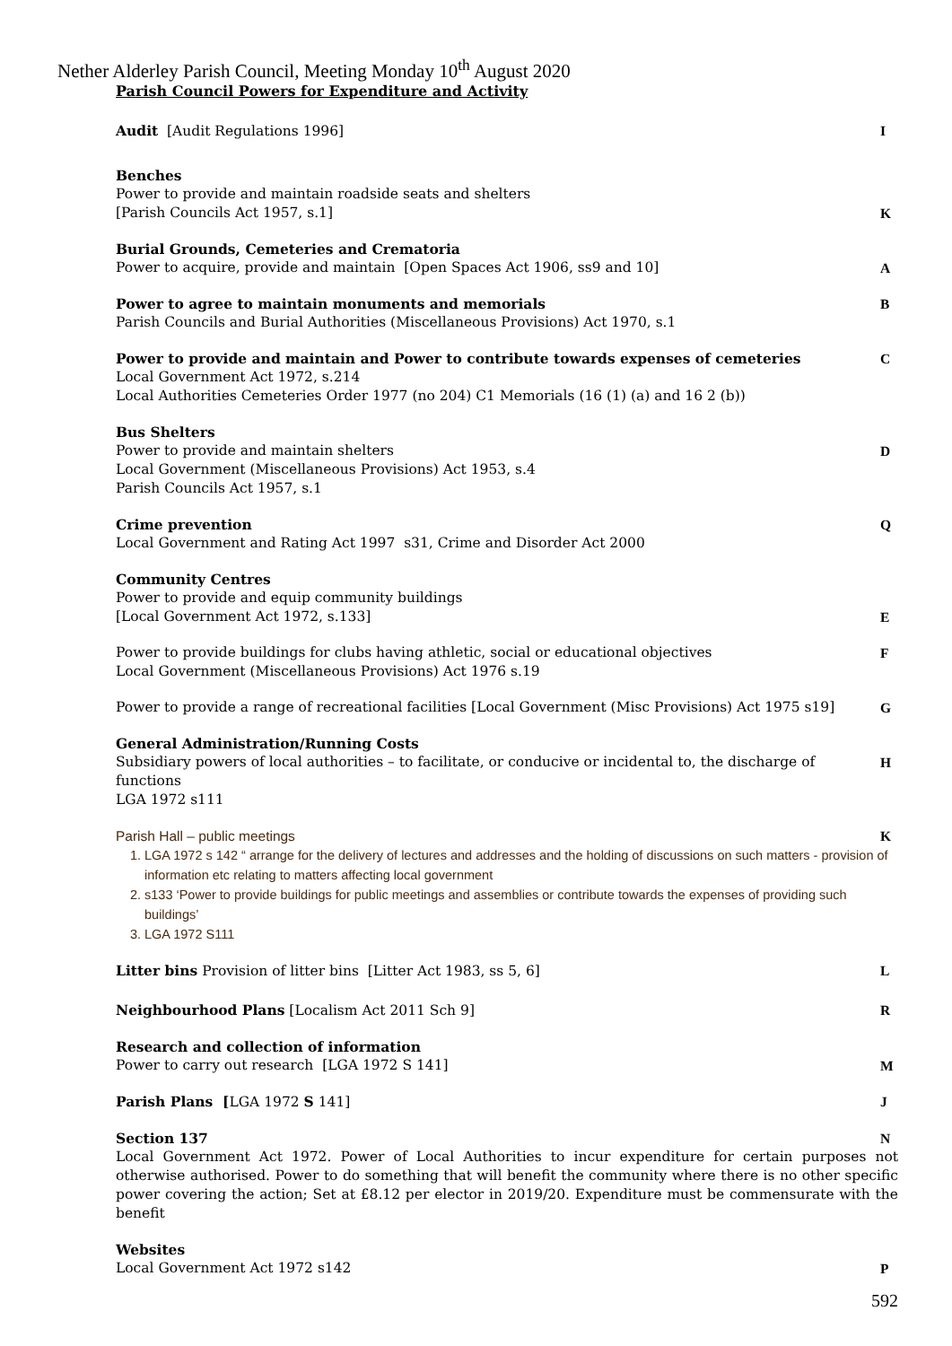Nether Alderley Parish Council, Meeting Monday 10<sup>th</sup> August 2020
Parish Council Powers for Expenditure and Activity
Audit [Audit Regulations 1996] I
Benches
Power to provide and maintain roadside seats and shelters
[Parish Councils Act 1957, s.1] K
Burial Grounds, Cemeteries and Crematoria
Power to acquire, provide and maintain [Open Spaces Act 1906, ss9 and 10] A
Power to agree to maintain monuments and memorials B
Parish Councils and Burial Authorities (Miscellaneous Provisions) Act 1970, s.1
Power to provide and maintain and Power to contribute towards expenses of cemeteries C
Local Government Act 1972, s.214
Local Authorities Cemeteries Order 1977 (no 204) C1 Memorials (16 (1) (a) and 16 2 (b))
Bus Shelters
Power to provide and maintain shelters D
Local Government (Miscellaneous Provisions) Act 1953, s.4
Parish Councils Act 1957, s.1
Crime prevention Q
Local Government and Rating Act 1997 s31, Crime and Disorder Act 2000
Community Centres
Power to provide and equip community buildings
[Local Government Act 1972, s.133] E
Power to provide buildings for clubs having athletic, social or educational objectives F
Local Government (Miscellaneous Provisions) Act 1976 s.19
Power to provide a range of recreational facilities [Local Government (Misc Provisions) Act 1975 s19] G
General Administration/Running Costs
Subsidiary powers of local authorities – to facilitate, or conducive or incidental to, the discharge of functions H
LGA 1972 s111
Parish Hall – public meetings K
1. LGA 1972 s 142 “ arrange for the delivery of lectures and addresses and the holding of discussions on such matters - provision of information etc relating to matters affecting local government
2. s133 ‘Power to provide buildings for public meetings and assemblies or contribute towards the expenses of providing such buildings’
3. LGA 1972 S111
Litter bins Provision of litter bins [Litter Act 1983, ss 5, 6] L
Neighbourhood Plans [Localism Act 2011 Sch 9] R
Research and collection of information
Power to carry out research [LGA 1972 S 141] M
Parish Plans [LGA 1972 S 141] J
Section 137 N
Local Government Act 1972. Power of Local Authorities to incur expenditure for certain purposes not otherwise authorised. Power to do something that will benefit the community where there is no other specific power covering the action; Set at £8.12 per elector in 2019/20. Expenditure must be commensurate with the benefit
Websites
Local Government Act 1972 s142 P
592